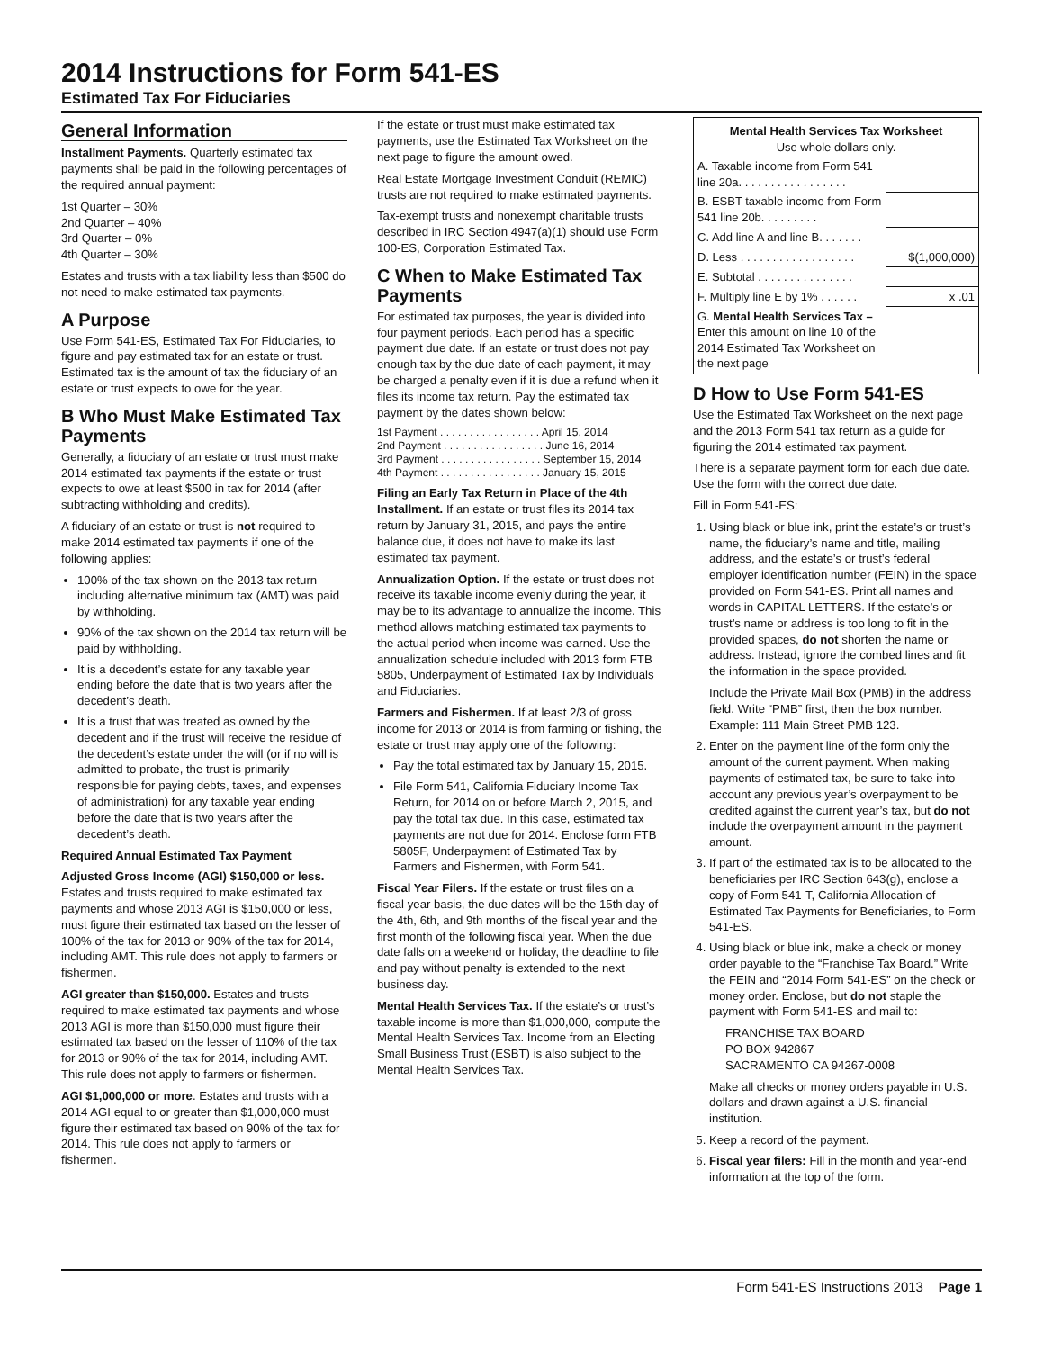2014 Instructions for Form 541-ES
Estimated Tax For Fiduciaries
General Information
Installment Payments. Quarterly estimated tax payments shall be paid in the following percentages of the required annual payment:
1st Quarter – 30%
2nd Quarter – 40%
3rd Quarter – 0%
4th Quarter – 30%
Estates and trusts with a tax liability less than $500 do not need to make estimated tax payments.
A Purpose
Use Form 541-ES, Estimated Tax For Fiduciaries, to figure and pay estimated tax for an estate or trust. Estimated tax is the amount of tax the fiduciary of an estate or trust expects to owe for the year.
B Who Must Make Estimated Tax Payments
Generally, a fiduciary of an estate or trust must make 2014 estimated tax payments if the estate or trust expects to owe at least $500 in tax for 2014 (after subtracting withholding and credits).
A fiduciary of an estate or trust is not required to make 2014 estimated tax payments if one of the following applies:
100% of the tax shown on the 2013 tax return including alternative minimum tax (AMT) was paid by withholding.
90% of the tax shown on the 2014 tax return will be paid by withholding.
It is a decedent’s estate for any taxable year ending before the date that is two years after the decedent’s death.
It is a trust that was treated as owned by the decedent and if the trust will receive the residue of the decedent’s estate under the will (or if no will is admitted to probate, the trust is primarily responsible for paying debts, taxes, and expenses of administration) for any taxable year ending before the date that is two years after the decedent’s death.
Required Annual Estimated Tax Payment
Adjusted Gross Income (AGI) $150,000 or less. Estates and trusts required to make estimated tax payments and whose 2013 AGI is $150,000 or less, must figure their estimated tax based on the lesser of 100% of the tax for 2013 or 90% of the tax for 2014, including AMT. This rule does not apply to farmers or fishermen.
AGI greater than $150,000. Estates and trusts required to make estimated tax payments and whose 2013 AGI is more than $150,000 must figure their estimated tax based on the lesser of 110% of the tax for 2013 or 90% of the tax for 2014, including AMT. This rule does not apply to farmers or fishermen.
AGI $1,000,000 or more. Estates and trusts with a 2014 AGI equal to or greater than $1,000,000 must figure their estimated tax based on 90% of the tax for 2014. This rule does not apply to farmers or fishermen.
If the estate or trust must make estimated tax payments, use the Estimated Tax Worksheet on the next page to figure the amount owed.
Real Estate Mortgage Investment Conduit (REMIC) trusts are not required to make estimated payments.
Tax-exempt trusts and nonexempt charitable trusts described in IRC Section 4947(a)(1) should use Form 100-ES, Corporation Estimated Tax.
C When to Make Estimated Tax Payments
For estimated tax purposes, the year is divided into four payment periods. Each period has a specific payment due date. If an estate or trust does not pay enough tax by the due date of each payment, it may be charged a penalty even if it is due a refund when it files its income tax return. Pay the estimated tax payment by the dates shown below:
1st Payment . . . . . . . . . . . . . . . . . April 15, 2014
2nd Payment . . . . . . . . . . . . . . . . . June 16, 2014
3rd Payment . . . . . . . . . . . . . . . . . September 15, 2014
4th Payment . . . . . . . . . . . . . . . . . January 15, 2015
Filing an Early Tax Return in Place of the 4th Installment. If an estate or trust files its 2014 tax return by January 31, 2015, and pays the entire balance due, it does not have to make its last estimated tax payment.
Annualization Option. If the estate or trust does not receive its taxable income evenly during the year, it may be to its advantage to annualize the income. This method allows matching estimated tax payments to the actual period when income was earned. Use the annualization schedule included with 2013 form FTB 5805, Underpayment of Estimated Tax by Individuals and Fiduciaries.
Farmers and Fishermen. If at least 2/3 of gross income for 2013 or 2014 is from farming or fishing, the estate or trust may apply one of the following:
Pay the total estimated tax by January 15, 2015.
File Form 541, California Fiduciary Income Tax Return, for 2014 on or before March 2, 2015, and pay the total tax due. In this case, estimated tax payments are not due for 2014. Enclose form FTB 5805F, Underpayment of Estimated Tax by Farmers and Fishermen, with Form 541.
Fiscal Year Filers. If the estate or trust files on a fiscal year basis, the due dates will be the 15th day of the 4th, 6th, and 9th months of the fiscal year and the first month of the following fiscal year. When the due date falls on a weekend or holiday, the deadline to file and pay without penalty is extended to the next business day.
Mental Health Services Tax. If the estate’s or trust’s taxable income is more than $1,000,000, compute the Mental Health Services Tax. Income from an Electing Small Business Trust (ESBT) is also subject to the Mental Health Services Tax.
| Mental Health Services Tax Worksheet Use whole dollars only. | |
| A. Taxable income from Form 541 line 20a. . . . . . . . . . . . . . . . . | |
| B. ESBT taxable income from Form 541 line 20b. . . . . . . . . | |
| C. Add line A and line B. . . . . . . | |
| D. Less . . . . . . . . . . . . . . . . . . | $(1,000,000) |
| E. Subtotal . . . . . . . . . . . . . . . | |
| F. Multiply line E by 1% . . . . . . | x .01 |
| G. Mental Health Services Tax – Enter this amount on line 10 of the 2014 Estimated Tax Worksheet on the next page | |
D How to Use Form 541-ES
Use the Estimated Tax Worksheet on the next page and the 2013 Form 541 tax return as a guide for figuring the 2014 estimated tax payment.
There is a separate payment form for each due date. Use the form with the correct due date.
Fill in Form 541-ES:
1. Using black or blue ink, print the estate’s or trust’s name, the fiduciary’s name and title, mailing address, and the estate’s or trust’s federal employer identification number (FEIN) in the space provided on Form 541-ES. Print all names and words in CAPITAL LETTERS. If the estate’s or trust’s name or address is too long to fit in the provided spaces, do not shorten the name or address. Instead, ignore the combed lines and fit the information in the space provided.
Include the Private Mail Box (PMB) in the address field. Write “PMB” first, then the box number. Example: 111 Main Street PMB 123.
2. Enter on the payment line of the form only the amount of the current payment. When making payments of estimated tax, be sure to take into account any previous year’s overpayment to be credited against the current year’s tax, but do not include the overpayment amount in the payment amount.
3. If part of the estimated tax is to be allocated to the beneficiaries per IRC Section 643(g), enclose a copy of Form 541-T, California Allocation of Estimated Tax Payments for Beneficiaries, to Form 541-ES.
4. Using black or blue ink, make a check or money order payable to the “Franchise Tax Board.” Write the FEIN and “2014 Form 541-ES” on the check or money order. Enclose, but do not staple the payment with Form 541-ES and mail to:
FRANCHISE TAX BOARD
PO BOX 942867
SACRAMENTO CA 94267-0008
Make all checks or money orders payable in U.S. dollars and drawn against a U.S. financial institution.
5. Keep a record of the payment.
6. Fiscal year filers: Fill in the month and year-end information at the top of the form.
Form 541-ES Instructions 2013 Page 1